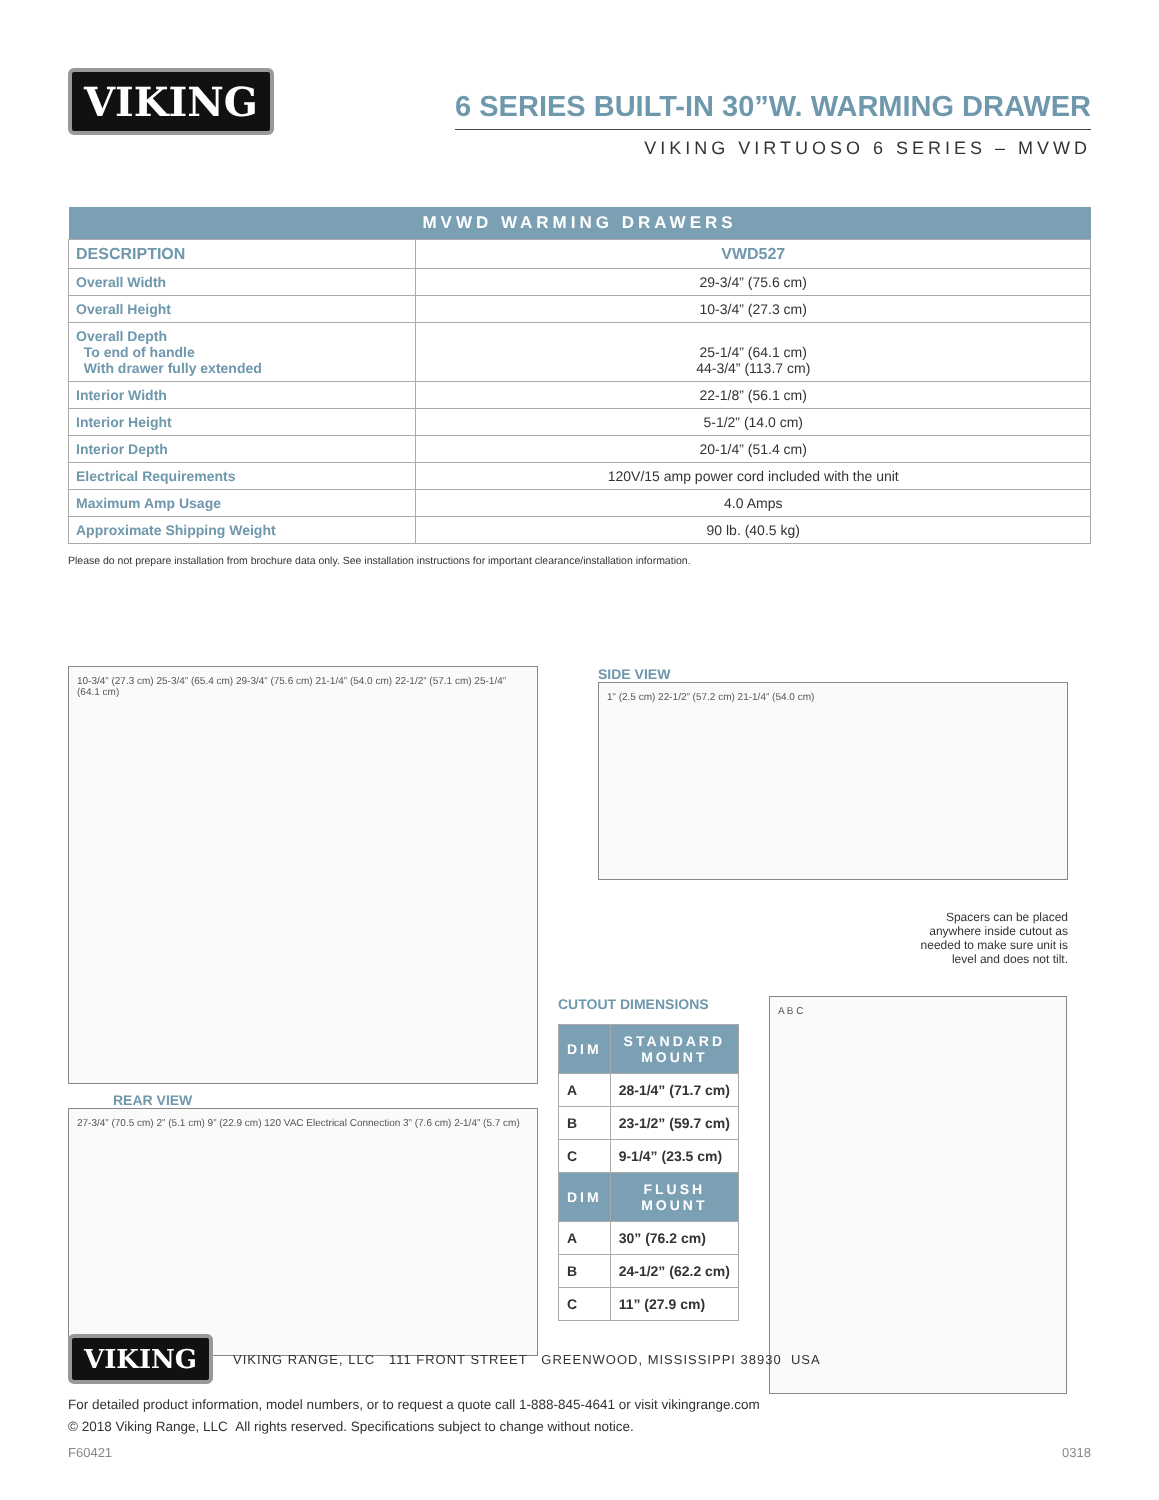VIKING
6 SERIES BUILT-IN 30”W. WARMING DRAWER
VIKING VIRTUOSO 6 SERIES – MVWD
| MVWD WARMING DRAWERS | |
| --- | --- |
| DESCRIPTION | VWD527 |
| Overall Width | 29-3/4” (75.6 cm) |
| Overall Height | 10-3/4” (27.3 cm) |
| Overall Depth To end of handle With drawer fully extended | 25-1/4” (64.1 cm) 44-3/4” (113.7 cm) |
| Interior Width | 22-1/8” (56.1 cm) |
| Interior Height | 5-1/2” (14.0 cm) |
| Interior Depth | 20-1/4” (51.4 cm) |
| Electrical Requirements | 120V/15 amp power cord included with the unit |
| Maximum Amp Usage | 4.0 Amps |
| Approximate Shipping Weight | 90 lb. (40.5 kg) |
Please do not prepare installation from brochure data only. See installation instructions for important clearance/installation information.
10-3/4” (27.3 cm) 25-3/4” (65.4 cm) 29-3/4” (75.6 cm) 21-1/4” (54.0 cm) 22-1/2” (57.1 cm) 25-1/4” (64.1 cm)
REAR VIEW
27-3/4” (70.5 cm) 2” (5.1 cm) 9” (22.9 cm) 120 VAC Electrical Connection 3” (7.6 cm) 2-1/4” (5.7 cm)
SIDE VIEW
1” (2.5 cm) 22-1/2” (57.2 cm) 21-1/4” (54.0 cm)
Spacers can be placed
anywhere inside cutout as
needed to make sure unit is
level and does not tilt.
CUTOUT DIMENSIONS
| DIM | STANDARD MOUNT |
| --- | --- |
| A | 28-1/4” (71.7 cm) |
| B | 23-1/2” (59.7 cm) |
| C | 9-1/4” (23.5 cm) |
| DIM | FLUSH MOUNT |
| A | 30” (76.2 cm) |
| B | 24-1/2” (62.2 cm) |
| C | 11” (27.9 cm) |
A B C
VIKING
VIKING RANGE, LLC 111 FRONT STREET GREENWOOD, MISSISSIPPI 38930 USA
For detailed product information, model numbers, or to request a quote call 1-888-845-4641 or visit vikingrange.com
© 2018 Viking Range, LLC All rights reserved. Specifications subject to change without notice.
F60421 0318